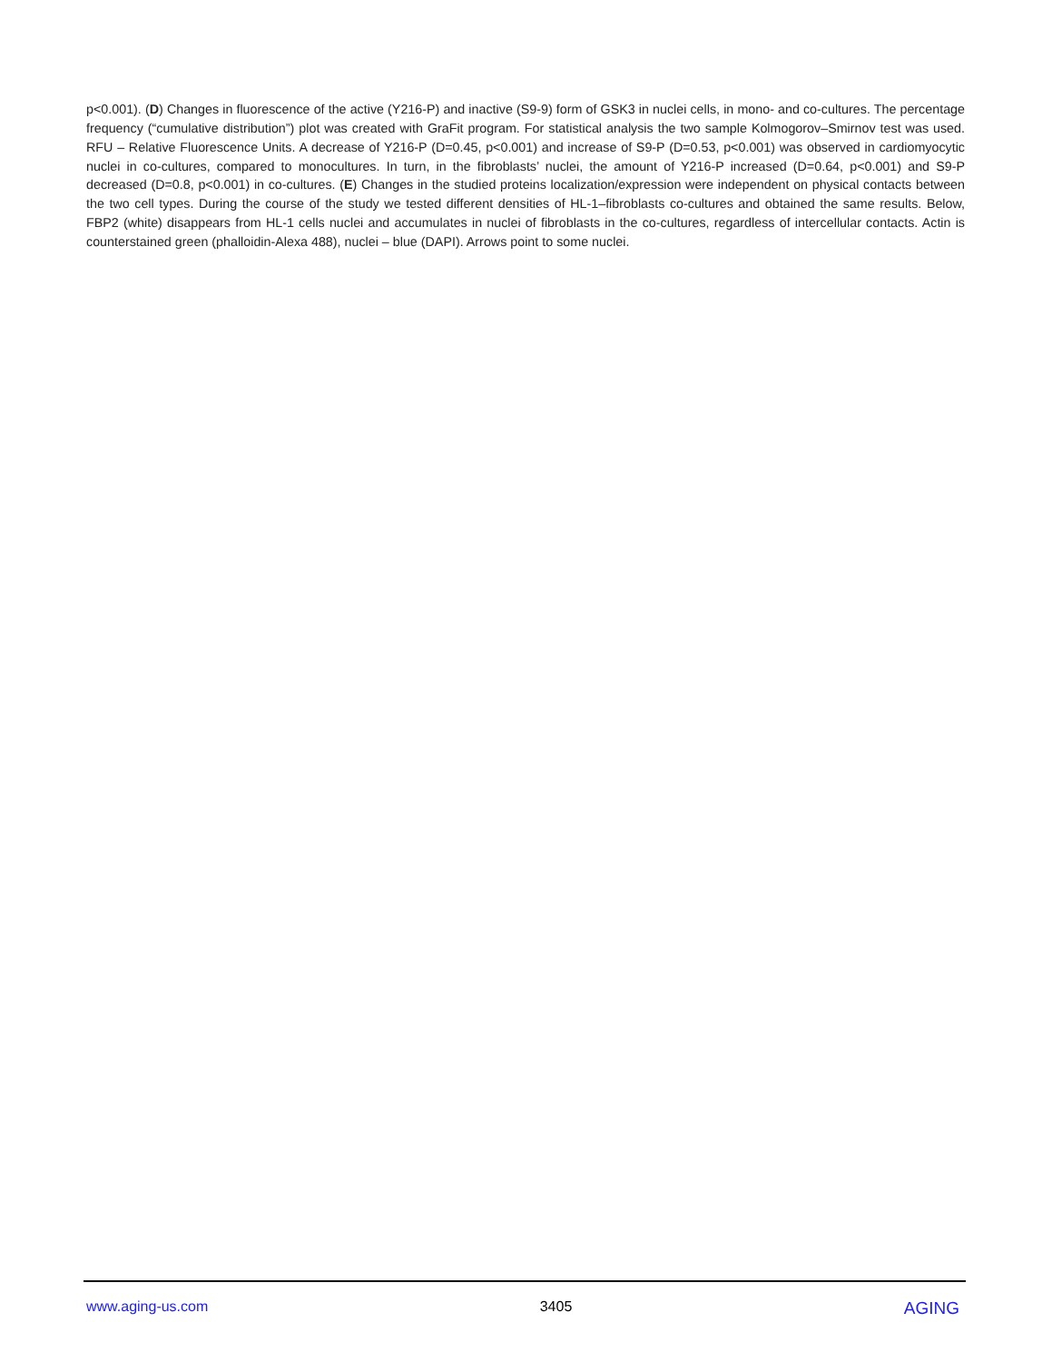p<0.001). (D) Changes in fluorescence of the active (Y216-P) and inactive (S9-9) form of GSK3 in nuclei cells, in mono- and co-cultures. The percentage frequency (“cumulative distribution”) plot was created with GraFit program. For statistical analysis the two sample Kolmogorov–Smirnov test was used. RFU – Relative Fluorescence Units. A decrease of Y216-P (D=0.45, p<0.001) and increase of S9-P (D=0.53, p<0.001) was observed in cardiomyocytic nuclei in co-cultures, compared to monocultures. In turn, in the fibroblasts’ nuclei, the amount of Y216-P increased (D=0.64, p<0.001) and S9-P decreased (D=0.8, p<0.001) in co-cultures. (E) Changes in the studied proteins localization/expression were independent on physical contacts between the two cell types. During the course of the study we tested different densities of HL-1–fibroblasts co-cultures and obtained the same results. Below, FBP2 (white) disappears from HL-1 cells nuclei and accumulates in nuclei of fibroblasts in the co-cultures, regardless of intercellular contacts. Actin is counterstained green (phalloidin-Alexa 488), nuclei – blue (DAPI). Arrows point to some nuclei.
www.aging-us.com 3405 AGING